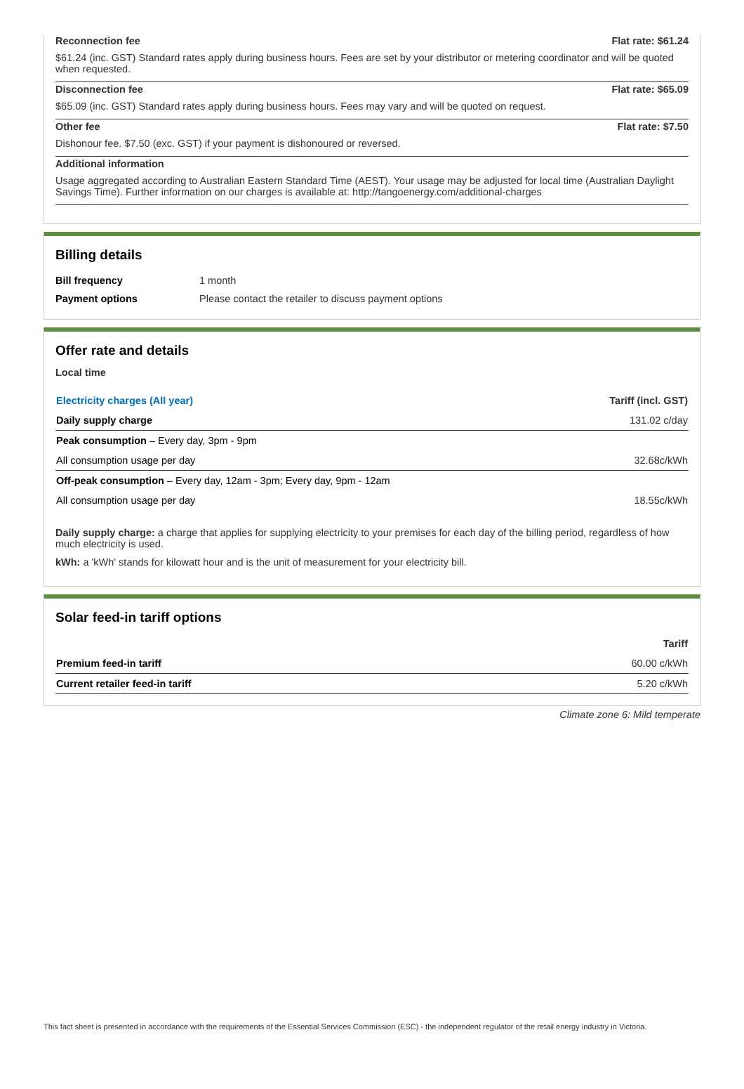Reconnection fee Flat rate: $61.24
$61.24 (inc. GST) Standard rates apply during business hours. Fees are set by your distributor or metering coordinator and will be quoted when requested.
Disconnection fee Flat rate: $65.09
$65.09 (inc. GST) Standard rates apply during business hours. Fees may vary and will be quoted on request.
Other fee Flat rate: $7.50
Dishonour fee. $7.50 (exc. GST) if your payment is dishonoured or reversed.
Additional information
Usage aggregated according to Australian Eastern Standard Time (AEST). Your usage may be adjusted for local time (Australian Daylight Savings Time). Further information on our charges is available at: http://tangoenergy.com/additional-charges
Billing details
| Bill frequency | 1 month |
| Payment options | Please contact the retailer to discuss payment options |
Offer rate and details
Local time
| Electricity charges (All year) | Tariff (incl. GST) |
| --- | --- |
| Daily supply charge | 131.02 c/day |
| Peak consumption – Every day, 3pm - 9pm | |
| All consumption usage per day | 32.68c/kWh |
| Off-peak consumption – Every day, 12am - 3pm; Every day, 9pm - 12am | |
| All consumption usage per day | 18.55c/kWh |
Daily supply charge: a charge that applies for supplying electricity to your premises for each day of the billing period, regardless of how much electricity is used.
kWh: a 'kWh' stands for kilowatt hour and is the unit of measurement for your electricity bill.
Solar feed-in tariff options
| | Tariff |
| --- | --- |
| Premium feed-in tariff | 60.00 c/kWh |
| Current retailer feed-in tariff | 5.20 c/kWh |
Climate zone 6: Mild temperate
This fact sheet is presented in accordance with the requirements of the Essential Services Commission (ESC) - the independent regulator of the retail energy industry in Victoria.